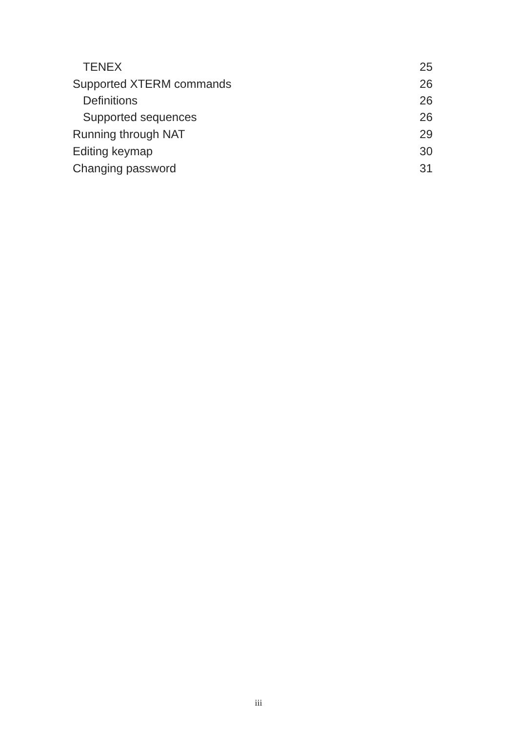TENEX 25
Supported XTERM commands 26
Definitions 26
Supported sequences 26
Running through NAT 29
Editing keymap 30
Changing password 31
iii